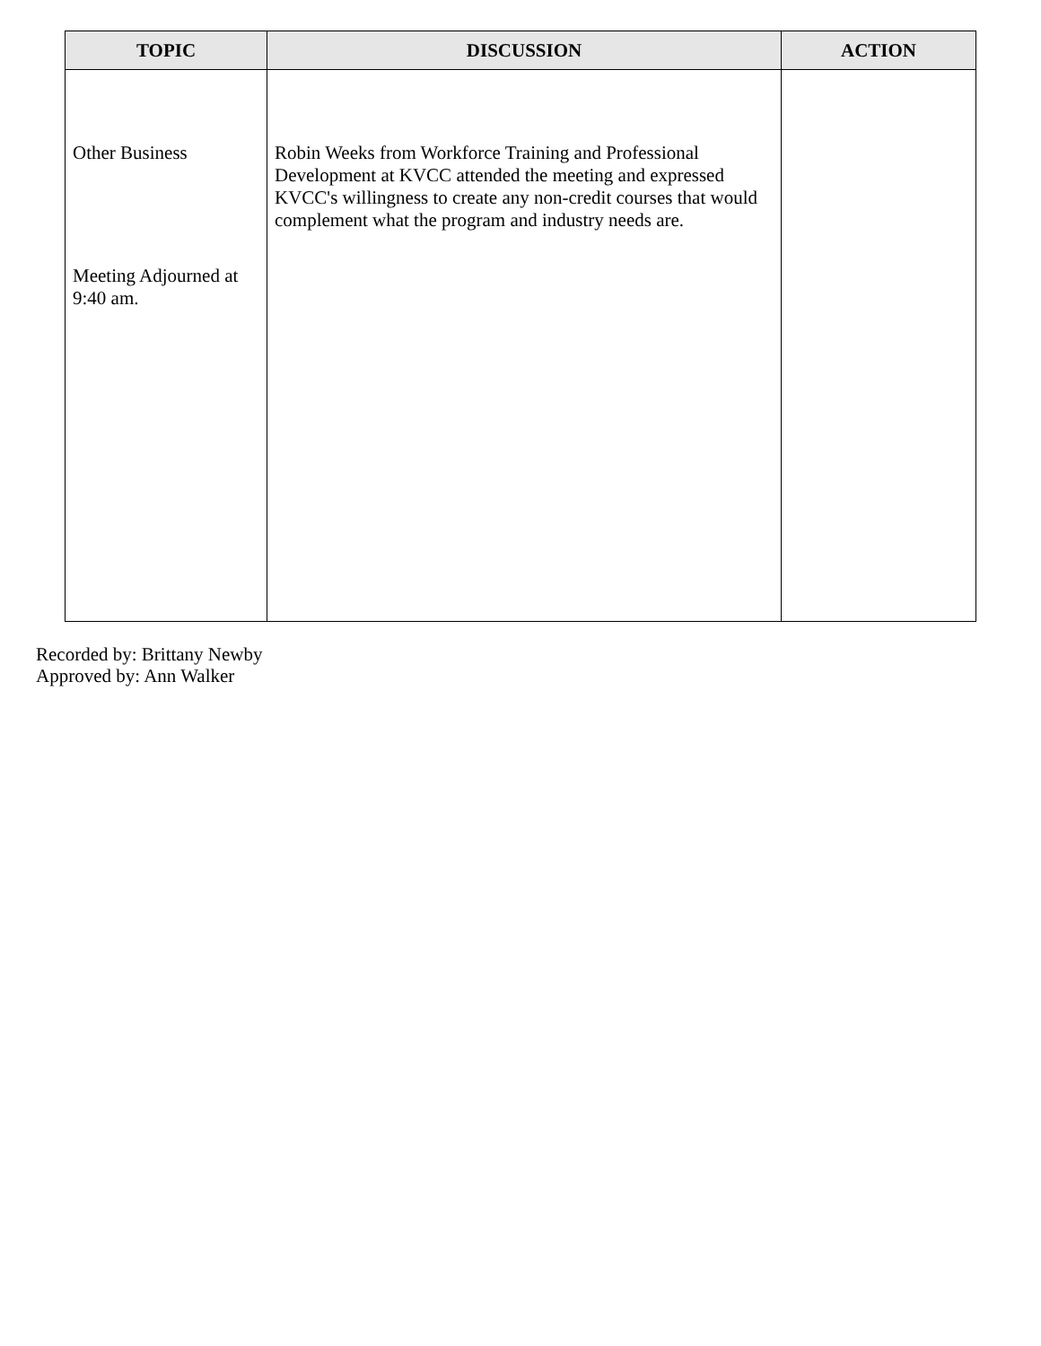| TOPIC | DISCUSSION | ACTION |
| --- | --- | --- |
| Other Business Meeting Adjourned at 9:40 am. | Robin Weeks from Workforce Training and Professional Development at KVCC attended the meeting and expressed KVCC's willingness to create any non-credit courses that would complement what the program and industry needs are. | |
Recorded by: Brittany Newby
Approved by: Ann Walker